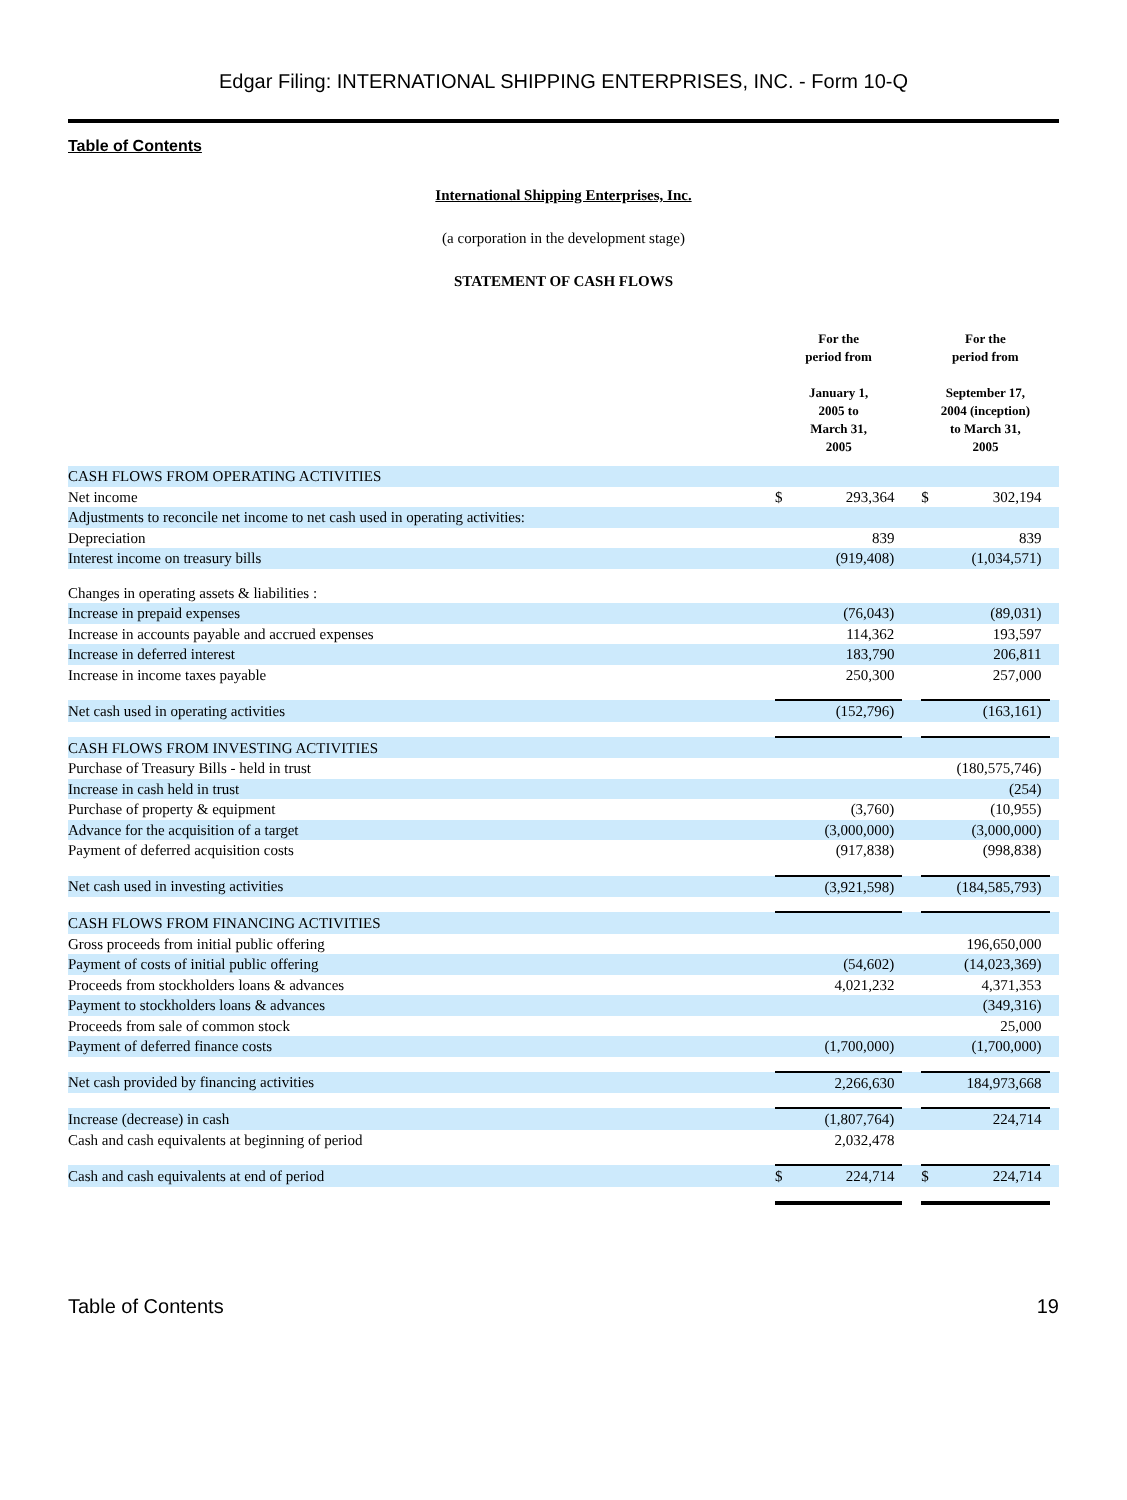Edgar Filing: INTERNATIONAL SHIPPING ENTERPRISES, INC. - Form 10-Q
Table of Contents
International Shipping Enterprises, Inc.
(a corporation in the development stage)
STATEMENT OF CASH FLOWS
| | For the period from January 1, 2005 to March 31, 2005 | | | For the period from September 17, 2004 (inception) to March 31, 2005 | | |
| --- | --- | --- | --- | --- | --- | --- |
| CASH FLOWS FROM OPERATING ACTIVITIES | | | | | | |
| Net income | $ | 293,364 | | $ | 302,194 | |
| Adjustments to reconcile net income to net cash used in operating activities: | | | | | | |
| Depreciation | | 839 | | | 839 | |
| Interest income on treasury bills | | (919,408) | | | (1,034,571) | |
| Changes in operating assets & liabilities : | | | | | | |
| Increase in prepaid expenses | | (76,043) | | | (89,031) | |
| Increase in accounts payable and accrued expenses | | 114,362 | | | 193,597 | |
| Increase in deferred interest | | 183,790 | | | 206,811 | |
| Increase in income taxes payable | | 250,300 | | | 257,000 | |
| Net cash used in operating activities | | (152,796) | | | (163,161) | |
| CASH FLOWS FROM INVESTING ACTIVITIES | | | | | | |
| Purchase of Treasury Bills - held in trust | | | | | (180,575,746) | |
| Increase in cash held in trust | | | | | (254) | |
| Purchase of property & equipment | | (3,760) | | | (10,955) | |
| Advance for the acquisition of a target | | (3,000,000) | | | (3,000,000) | |
| Payment of deferred acquisition costs | | (917,838) | | | (998,838) | |
| Net cash used in investing activities | | (3,921,598) | | | (184,585,793) | |
| CASH FLOWS FROM FINANCING ACTIVITIES | | | | | | |
| Gross proceeds from initial public offering | | | | | 196,650,000 | |
| Payment of costs of initial public offering | | (54,602) | | | (14,023,369) | |
| Proceeds from stockholders loans & advances | | 4,021,232 | | | 4,371,353 | |
| Payment to stockholders loans & advances | | | | | (349,316) | |
| Proceeds from sale of common stock | | | | | 25,000 | |
| Payment of deferred finance costs | | (1,700,000) | | | (1,700,000) | |
| Net cash provided by financing activities | | 2,266,630 | | | 184,973,668 | |
| Increase (decrease) in cash | | (1,807,764) | | | 224,714 | |
| Cash and cash equivalents at beginning of period | | 2,032,478 | | | | |
| Cash and cash equivalents at end of period | $ | 224,714 | | $ | 224,714 | |
Table of Contents 19